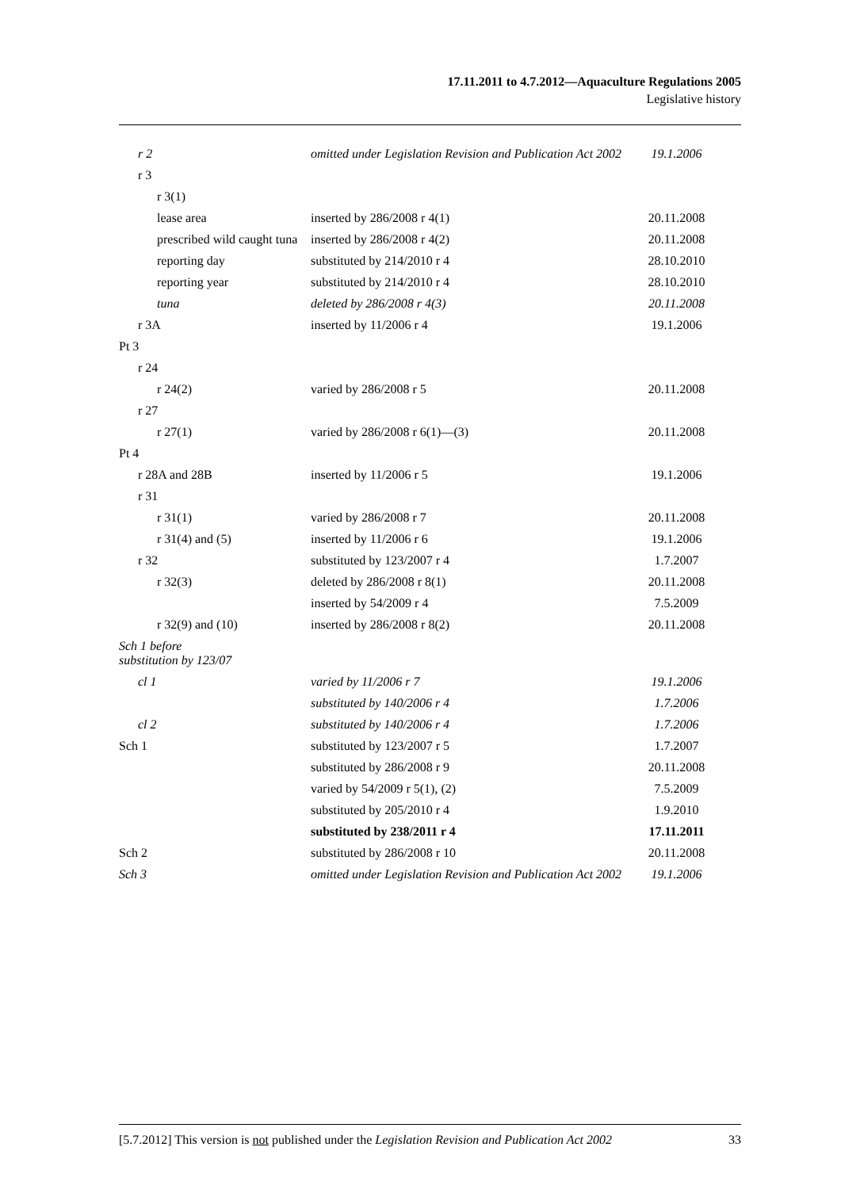17.11.2011 to 4.7.2012—Aquaculture Regulations 2005
Legislative history
| r 2 | omitted under Legislation Revision and Publication Act 2002 | 19.1.2006 |
| r 3 | | |
| r 3(1) | | |
| lease area | inserted by 286/2008 r 4(1) | 20.11.2008 |
| prescribed wild caught tuna | inserted by 286/2008 r 4(2) | 20.11.2008 |
| reporting day | substituted by 214/2010 r 4 | 28.10.2010 |
| reporting year | substituted by 214/2010 r 4 | 28.10.2010 |
| tuna | deleted by 286/2008 r 4(3) | 20.11.2008 |
| r 3A | inserted by 11/2006 r 4 | 19.1.2006 |
| Pt 3 | | |
| r 24 | | |
| r 24(2) | varied by 286/2008 r 5 | 20.11.2008 |
| r 27 | | |
| r 27(1) | varied by 286/2008 r 6(1)—(3) | 20.11.2008 |
| Pt 4 | | |
| r 28A and 28B | inserted by 11/2006 r 5 | 19.1.2006 |
| r 31 | | |
| r 31(1) | varied by 286/2008 r 7 | 20.11.2008 |
| r 31(4) and (5) | inserted by 11/2006 r 6 | 19.1.2006 |
| r 32 | substituted by 123/2007 r 4 | 1.7.2007 |
| r 32(3) | deleted by 286/2008 r 8(1) | 20.11.2008 |
| | inserted by 54/2009 r 4 | 7.5.2009 |
| r 32(9) and (10) | inserted by 286/2008 r 8(2) | 20.11.2008 |
| Sch 1 before substitution by 123/07 | | |
| cl 1 | varied by 11/2006 r 7 | 19.1.2006 |
| | substituted by 140/2006 r 4 | 1.7.2006 |
| cl 2 | substituted by 140/2006 r 4 | 1.7.2006 |
| Sch 1 | substituted by 123/2007 r 5 | 1.7.2007 |
| | substituted by 286/2008 r 9 | 20.11.2008 |
| | varied by 54/2009 r 5(1), (2) | 7.5.2009 |
| | substituted by 205/2010 r 4 | 1.9.2010 |
| | substituted by 238/2011 r 4 | 17.11.2011 |
| Sch 2 | substituted by 286/2008 r 10 | 20.11.2008 |
| Sch 3 | omitted under Legislation Revision and Publication Act 2002 | 19.1.2006 |
[5.7.2012] This version is not published under the Legislation Revision and Publication Act 2002 33